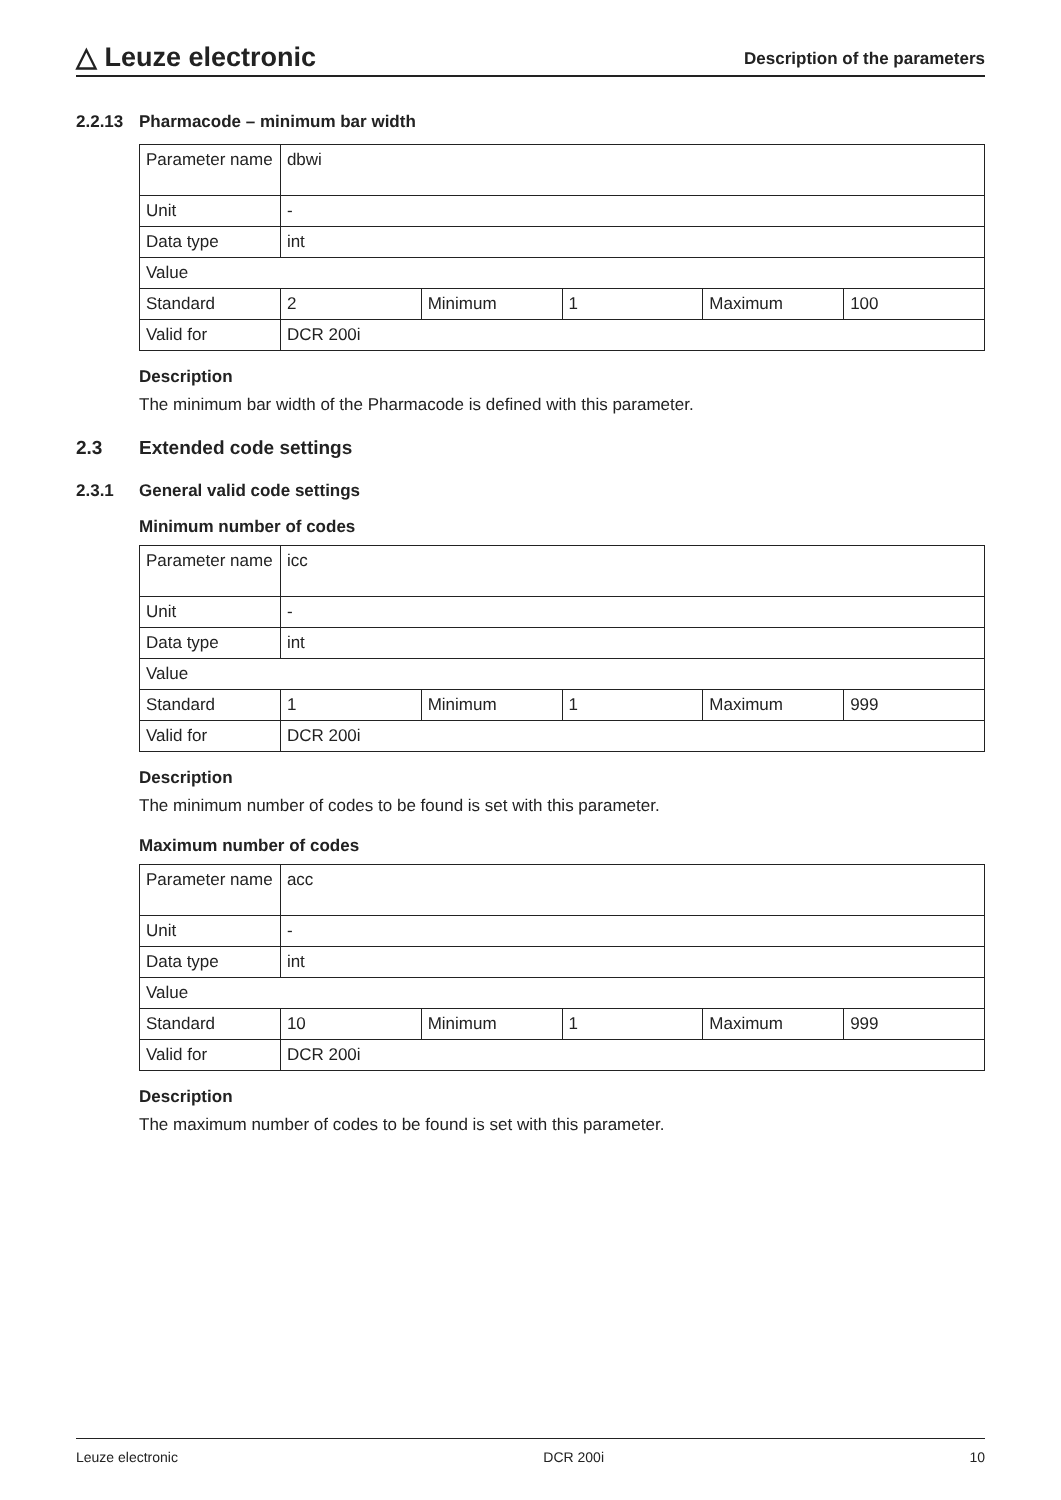△ Leuze electronic
Description of the parameters
2.2.13 Pharmacode – minimum bar width
| Parameter name | dbwi | | | | |
| Unit | - | | | | |
| Data type | int | | | | |
| Value | | | | | |
| Standard | 2 | Minimum | 1 | Maximum | 100 |
| Valid for | DCR 200i | | | | |
Description
The minimum bar width of the Pharmacode is defined with this parameter.
2.3 Extended code settings
2.3.1 General valid code settings
Minimum number of codes
| Parameter name | icc | | | | |
| Unit | - | | | | |
| Data type | int | | | | |
| Value | | | | | |
| Standard | 1 | Minimum | 1 | Maximum | 999 |
| Valid for | DCR 200i | | | | |
Description
The minimum number of codes to be found is set with this parameter.
Maximum number of codes
| Parameter name | acc | | | | |
| Unit | - | | | | |
| Data type | int | | | | |
| Value | | | | | |
| Standard | 10 | Minimum | 1 | Maximum | 999 |
| Valid for | DCR 200i | | | | |
Description
The maximum number of codes to be found is set with this parameter.
Leuze electronic DCR 200i 10